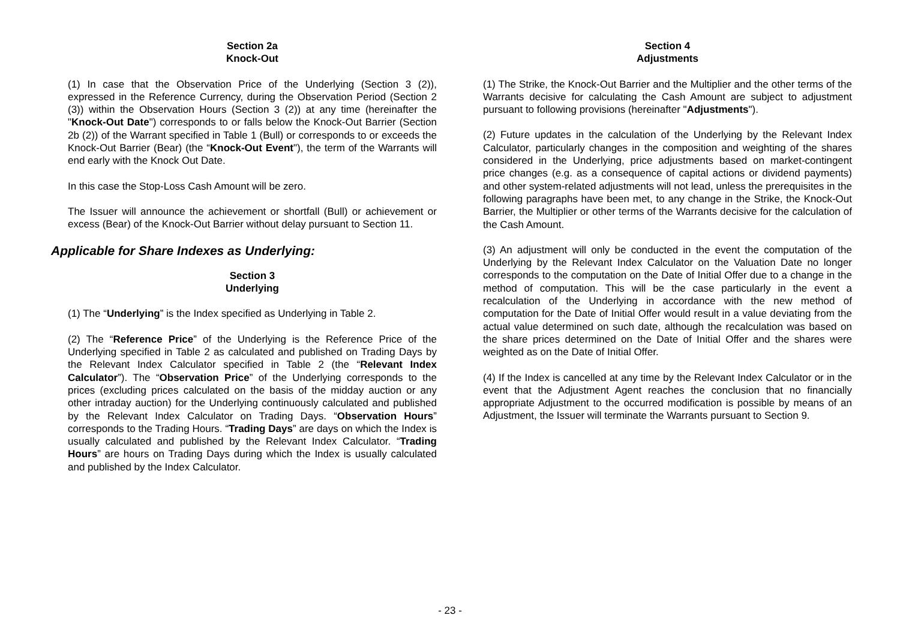Section 2a
Knock-Out
(1) In case that the Observation Price of the Underlying (Section 3 (2)), expressed in the Reference Currency, during the Observation Period (Section 2 (3)) within the Observation Hours (Section 3 (2)) at any time (hereinafter the "Knock-Out Date") corresponds to or falls below the Knock-Out Barrier (Section 2b (2)) of the Warrant specified in Table 1 (Bull) or corresponds to or exceeds the Knock-Out Barrier (Bear) (the “Knock-Out Event"), the term of the Warrants will end early with the Knock Out Date.
In this case the Stop-Loss Cash Amount will be zero.
The Issuer will announce the achievement or shortfall (Bull) or achievement or excess (Bear) of the Knock-Out Barrier without delay pursuant to Section 11.
Applicable for Share Indexes as Underlying:
Section 3
Underlying
(1) The “Underlying” is the Index specified as Underlying in Table 2.
(2) The “Reference Price” of the Underlying is the Reference Price of the Underlying specified in Table 2 as calculated and published on Trading Days by the Relevant Index Calculator specified in Table 2 (the “Relevant Index Calculator”). The “Observation Price” of the Underlying corresponds to the prices (excluding prices calculated on the basis of the midday auction or any other intraday auction) for the Underlying continuously calculated and published by the Relevant Index Calculator on Trading Days. “Observation Hours” corresponds to the Trading Hours. “Trading Days” are days on which the Index is usually calculated and published by the Relevant Index Calculator. “Trading Hours” are hours on Trading Days during which the Index is usually calculated and published by the Index Calculator.
Section 4
Adjustments
(1) The Strike, the Knock-Out Barrier and the Multiplier and the other terms of the Warrants decisive for calculating the Cash Amount are subject to adjustment pursuant to following provisions (hereinafter "Adjustments").
(2) Future updates in the calculation of the Underlying by the Relevant Index Calculator, particularly changes in the composition and weighting of the shares considered in the Underlying, price adjustments based on market-contingent price changes (e.g. as a consequence of capital actions or dividend payments) and other system-related adjustments will not lead, unless the prerequisites in the following paragraphs have been met, to any change in the Strike, the Knock-Out Barrier, the Multiplier or other terms of the Warrants decisive for the calculation of the Cash Amount.
(3) An adjustment will only be conducted in the event the computation of the Underlying by the Relevant Index Calculator on the Valuation Date no longer corresponds to the computation on the Date of Initial Offer due to a change in the method of computation. This will be the case particularly in the event a recalculation of the Underlying in accordance with the new method of computation for the Date of Initial Offer would result in a value deviating from the actual value determined on such date, although the recalculation was based on the share prices determined on the Date of Initial Offer and the shares were weighted as on the Date of Initial Offer.
(4) If the Index is cancelled at any time by the Relevant Index Calculator or in the event that the Adjustment Agent reaches the conclusion that no financially appropriate Adjustment to the occurred modification is possible by means of an Adjustment, the Issuer will terminate the Warrants pursuant to Section 9.
- 23 -